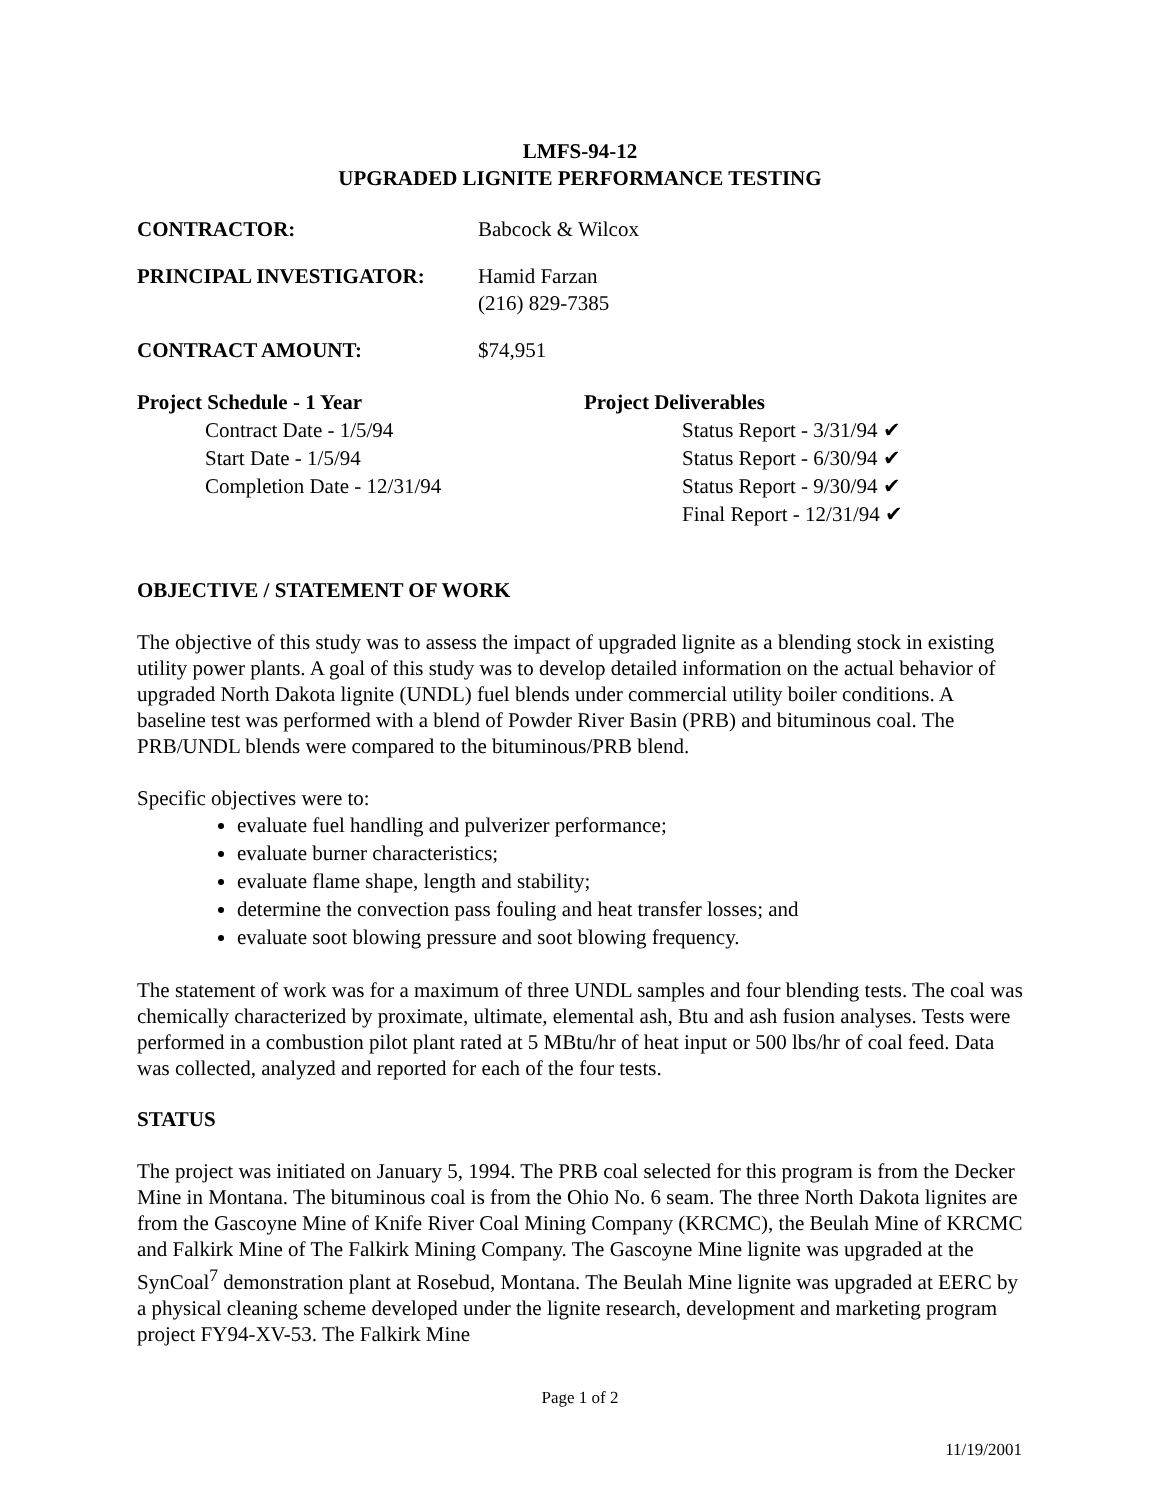LMFS-94-12
UPGRADED LIGNITE PERFORMANCE TESTING
CONTRACTOR: Babcock & Wilcox
PRINCIPAL INVESTIGATOR: Hamid Farzan
(216) 829-7385
CONTRACT AMOUNT: $74,951
Project Schedule - 1 Year
Contract Date - 1/5/94
Start Date - 1/5/94
Completion Date - 12/31/94
Project Deliverables
Status Report - 3/31/94 ✔
Status Report - 6/30/94 ✔
Status Report - 9/30/94 ✔
Final Report - 12/31/94 ✔
OBJECTIVE / STATEMENT OF WORK
The objective of this study was to assess the impact of upgraded lignite as a blending stock in existing utility power plants. A goal of this study was to develop detailed information on the actual behavior of upgraded North Dakota lignite (UNDL) fuel blends under commercial utility boiler conditions. A baseline test was performed with a blend of Powder River Basin (PRB) and bituminous coal. The PRB/UNDL blends were compared to the bituminous/PRB blend.
Specific objectives were to:
evaluate fuel handling and pulverizer performance;
evaluate burner characteristics;
evaluate flame shape, length and stability;
determine the convection pass fouling and heat transfer losses; and
evaluate soot blowing pressure and soot blowing frequency.
The statement of work was for a maximum of three UNDL samples and four blending tests. The coal was chemically characterized by proximate, ultimate, elemental ash, Btu and ash fusion analyses. Tests were performed in a combustion pilot plant rated at 5 MBtu/hr of heat input or 500 lbs/hr of coal feed. Data was collected, analyzed and reported for each of the four tests.
STATUS
The project was initiated on January 5, 1994. The PRB coal selected for this program is from the Decker Mine in Montana. The bituminous coal is from the Ohio No. 6 seam. The three North Dakota lignites are from the Gascoyne Mine of Knife River Coal Mining Company (KRCMC), the Beulah Mine of KRCMC and Falkirk Mine of The Falkirk Mining Company. The Gascoyne Mine lignite was upgraded at the SynCoal<sup>7</sup> demonstration plant at Rosebud, Montana. The Beulah Mine lignite was upgraded at EERC by a physical cleaning scheme developed under the lignite research, development and marketing program project FY94-XV-53. The Falkirk Mine
Page 1 of 2
11/19/2001